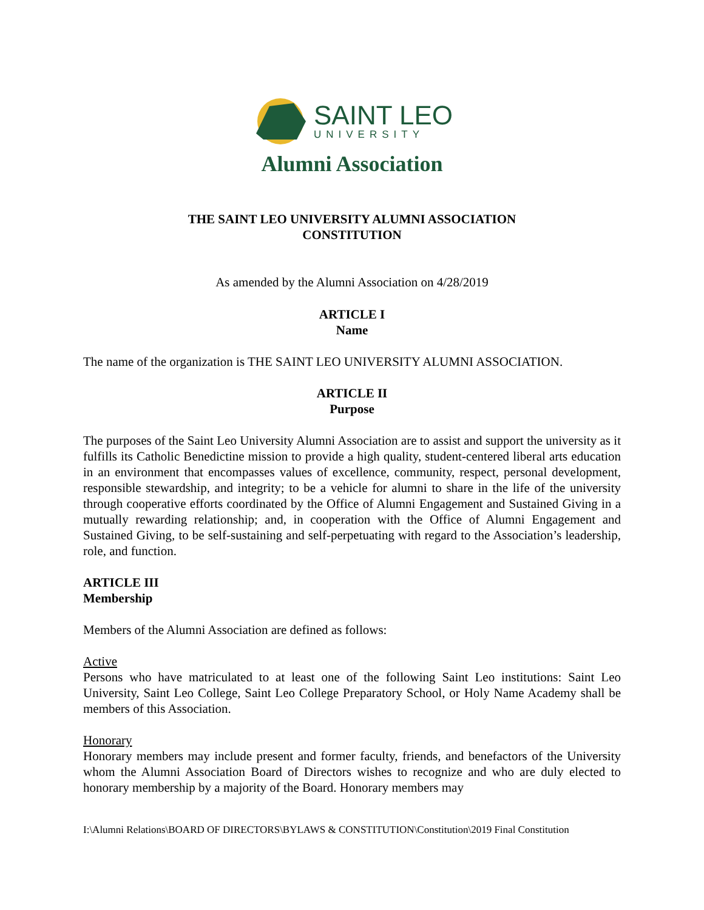SAINT LEO
UNIVERSITY
Alumni Association
THE SAINT LEO UNIVERSITY ALUMNI ASSOCIATION
CONSTITUTION
As amended by the Alumni Association on 4/28/2019
ARTICLE I
Name
The name of the organization is THE SAINT LEO UNIVERSITY ALUMNI ASSOCIATION.
ARTICLE II
Purpose
The purposes of the Saint Leo University Alumni Association are to assist and support the university as it fulfills its Catholic Benedictine mission to provide a high quality, student-centered liberal arts education in an environment that encompasses values of excellence, community, respect, personal development, responsible stewardship, and integrity; to be a vehicle for alumni to share in the life of the university through cooperative efforts coordinated by the Office of Alumni Engagement and Sustained Giving in a mutually rewarding relationship; and, in cooperation with the Office of Alumni Engagement and Sustained Giving, to be self-sustaining and self-perpetuating with regard to the Association’s leadership, role, and function.
ARTICLE III
Membership
Members of the Alumni Association are defined as follows:
Active
Persons who have matriculated to at least one of the following Saint Leo institutions: Saint Leo University, Saint Leo College, Saint Leo College Preparatory School, or Holy Name Academy shall be members of this Association.
Honorary
Honorary members may include present and former faculty, friends, and benefactors of the University whom the Alumni Association Board of Directors wishes to recognize and who are duly elected to honorary membership by a majority of the Board. Honorary members may
I:\Alumni Relations\BOARD OF DIRECTORS\BYLAWS & CONSTITUTION\Constitution\2019 Final Constitution